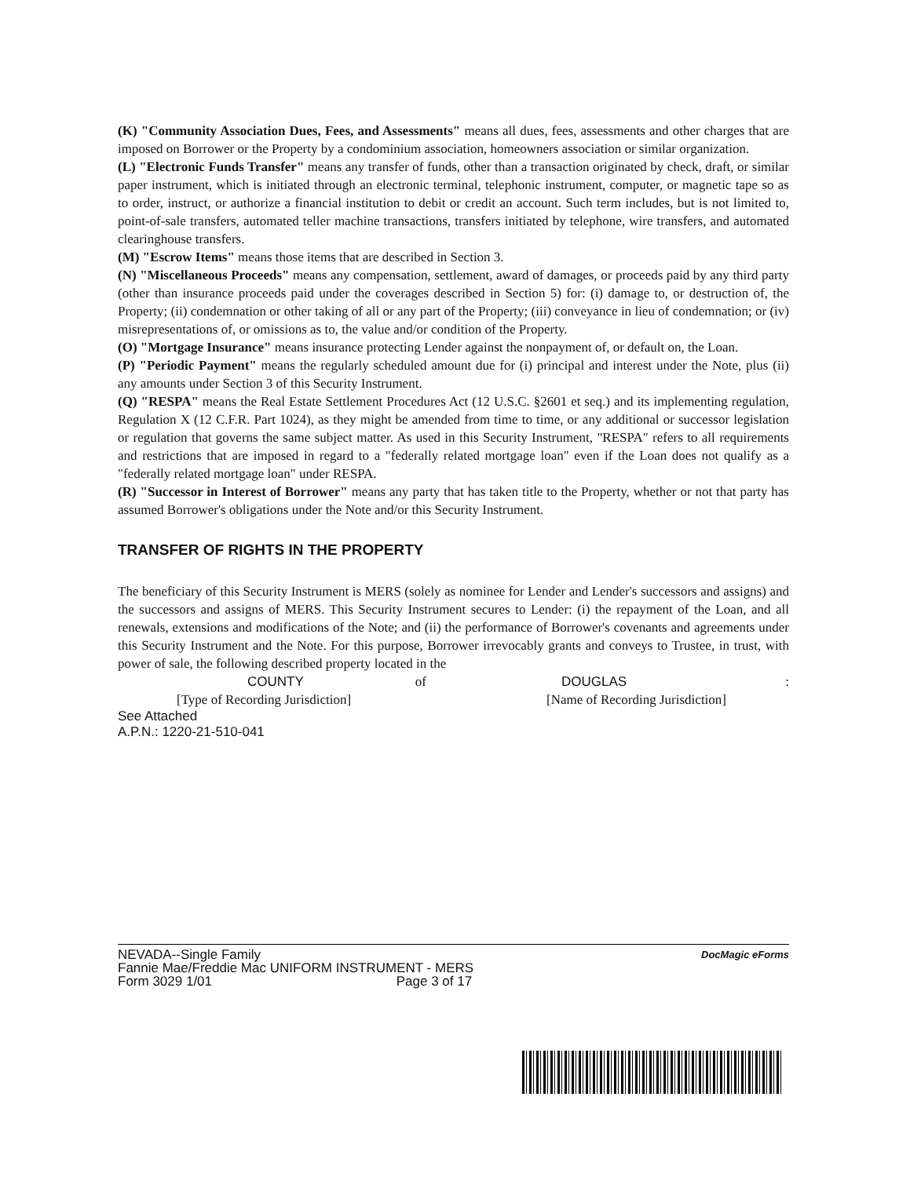(K) "Community Association Dues, Fees, and Assessments" means all dues, fees, assessments and other charges that are imposed on Borrower or the Property by a condominium association, homeowners association or similar organization.
(L) "Electronic Funds Transfer" means any transfer of funds, other than a transaction originated by check, draft, or similar paper instrument, which is initiated through an electronic terminal, telephonic instrument, computer, or magnetic tape so as to order, instruct, or authorize a financial institution to debit or credit an account. Such term includes, but is not limited to, point-of-sale transfers, automated teller machine transactions, transfers initiated by telephone, wire transfers, and automated clearinghouse transfers.
(M) "Escrow Items" means those items that are described in Section 3.
(N) "Miscellaneous Proceeds" means any compensation, settlement, award of damages, or proceeds paid by any third party (other than insurance proceeds paid under the coverages described in Section 5) for: (i) damage to, or destruction of, the Property; (ii) condemnation or other taking of all or any part of the Property; (iii) conveyance in lieu of condemnation; or (iv) misrepresentations of, or omissions as to, the value and/or condition of the Property.
(O) "Mortgage Insurance" means insurance protecting Lender against the nonpayment of, or default on, the Loan.
(P) "Periodic Payment" means the regularly scheduled amount due for (i) principal and interest under the Note, plus (ii) any amounts under Section 3 of this Security Instrument.
(Q) "RESPA" means the Real Estate Settlement Procedures Act (12 U.S.C. §2601 et seq.) and its implementing regulation, Regulation X (12 C.F.R. Part 1024), as they might be amended from time to time, or any additional or successor legislation or regulation that governs the same subject matter. As used in this Security Instrument, "RESPA" refers to all requirements and restrictions that are imposed in regard to a "federally related mortgage loan" even if the Loan does not qualify as a "federally related mortgage loan" under RESPA.
(R) "Successor in Interest of Borrower" means any party that has taken title to the Property, whether or not that party has assumed Borrower's obligations under the Note and/or this Security Instrument.
TRANSFER OF RIGHTS IN THE PROPERTY
The beneficiary of this Security Instrument is MERS (solely as nominee for Lender and Lender's successors and assigns) and the successors and assigns of MERS. This Security Instrument secures to Lender: (i) the repayment of the Loan, and all renewals, extensions and modifications of the Note; and (ii) the performance of Borrower's covenants and agreements under this Security Instrument and the Note. For this purpose, Borrower irrevocably grants and conveys to Trustee, in trust, with power of sale, the following described property located in the
COUNTY of DOUGLAS:
[Type of Recording Jurisdiction] [Name of Recording Jurisdiction]
See Attached
A.P.N.: 1220-21-510-041
NEVADA--Single Family
Fannie Mae/Freddie Mac UNIFORM INSTRUMENT - MERS
Form 3029 1/01 Page 3 of 17
DocMagic eForms